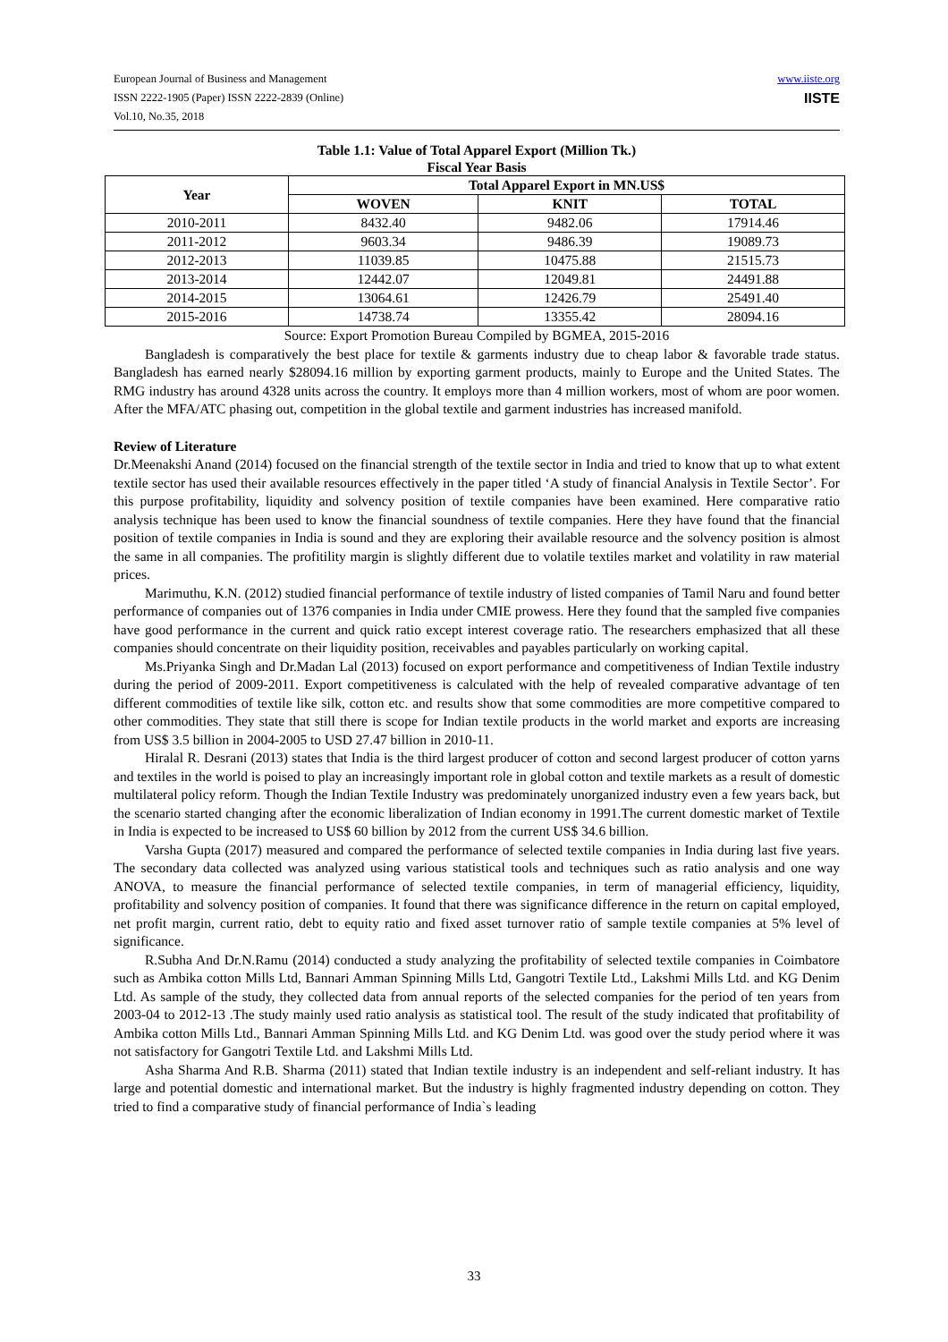European Journal of Business and Management
ISSN 2222-1905 (Paper) ISSN 2222-2839 (Online)
Vol.10, No.35, 2018
www.iiste.org
IISTE
Table 1.1: Value of Total Apparel Export (Million Tk.)
Fiscal Year Basis
| Year | Total Apparel Export in MN.US$ | | |
| --- | --- | --- | --- |
| | WOVEN | KNIT | TOTAL |
| 2010-2011 | 8432.40 | 9482.06 | 17914.46 |
| 2011-2012 | 9603.34 | 9486.39 | 19089.73 |
| 2012-2013 | 11039.85 | 10475.88 | 21515.73 |
| 2013-2014 | 12442.07 | 12049.81 | 24491.88 |
| 2014-2015 | 13064.61 | 12426.79 | 25491.40 |
| 2015-2016 | 14738.74 | 13355.42 | 28094.16 |
Source: Export Promotion Bureau Compiled by BGMEA, 2015-2016
Bangladesh is comparatively the best place for textile & garments industry due to cheap labor & favorable trade status. Bangladesh has earned nearly $28094.16 million by exporting garment products, mainly to Europe and the United States. The RMG industry has around 4328 units across the country. It employs more than 4 million workers, most of whom are poor women. After the MFA/ATC phasing out, competition in the global textile and garment industries has increased manifold.
Review of Literature
Dr.Meenakshi Anand (2014) focused on the financial strength of the textile sector in India and tried to know that up to what extent textile sector has used their available resources effectively in the paper titled ‘A study of financial Analysis in Textile Sector’. For this purpose profitability, liquidity and solvency position of textile companies have been examined. Here comparative ratio analysis technique has been used to know the financial soundness of textile companies. Here they have found that the financial position of textile companies in India is sound and they are exploring their available resource and the solvency position is almost the same in all companies. The profitility margin is slightly different due to volatile textiles market and volatility in raw material prices.
Marimuthu, K.N. (2012) studied financial performance of textile industry of listed companies of Tamil Naru and found better performance of companies out of 1376 companies in India under CMIE prowess. Here they found that the sampled five companies have good performance in the current and quick ratio except interest coverage ratio. The researchers emphasized that all these companies should concentrate on their liquidity position, receivables and payables particularly on working capital.
Ms.Priyanka Singh and Dr.Madan Lal (2013) focused on export performance and competitiveness of Indian Textile industry during the period of 2009-2011. Export competitiveness is calculated with the help of revealed comparative advantage of ten different commodities of textile like silk, cotton etc. and results show that some commodities are more competitive compared to other commodities. They state that still there is scope for Indian textile products in the world market and exports are increasing from US$ 3.5 billion in 2004-2005 to USD 27.47 billion in 2010-11.
Hiralal R. Desrani (2013) states that India is the third largest producer of cotton and second largest producer of cotton yarns and textiles in the world is poised to play an increasingly important role in global cotton and textile markets as a result of domestic multilateral policy reform. Though the Indian Textile Industry was predominately unorganized industry even a few years back, but the scenario started changing after the economic liberalization of Indian economy in 1991.The current domestic market of Textile in India is expected to be increased to US$ 60 billion by 2012 from the current US$ 34.6 billion.
Varsha Gupta (2017) measured and compared the performance of selected textile companies in India during last five years. The secondary data collected was analyzed using various statistical tools and techniques such as ratio analysis and one way ANOVA, to measure the financial performance of selected textile companies, in term of managerial efficiency, liquidity, profitability and solvency position of companies. It found that there was significance difference in the return on capital employed, net profit margin, current ratio, debt to equity ratio and fixed asset turnover ratio of sample textile companies at 5% level of significance.
R.Subha And Dr.N.Ramu (2014) conducted a study analyzing the profitability of selected textile companies in Coimbatore such as Ambika cotton Mills Ltd, Bannari Amman Spinning Mills Ltd, Gangotri Textile Ltd., Lakshmi Mills Ltd. and KG Denim Ltd. As sample of the study, they collected data from annual reports of the selected companies for the period of ten years from 2003-04 to 2012-13 .The study mainly used ratio analysis as statistical tool. The result of the study indicated that profitability of Ambika cotton Mills Ltd., Bannari Amman Spinning Mills Ltd. and KG Denim Ltd. was good over the study period where it was not satisfactory for Gangotri Textile Ltd. and Lakshmi Mills Ltd.
Asha Sharma And R.B. Sharma (2011) stated that Indian textile industry is an independent and self-reliant industry. It has large and potential domestic and international market. But the industry is highly fragmented industry depending on cotton. They tried to find a comparative study of financial performance of India`s leading
33